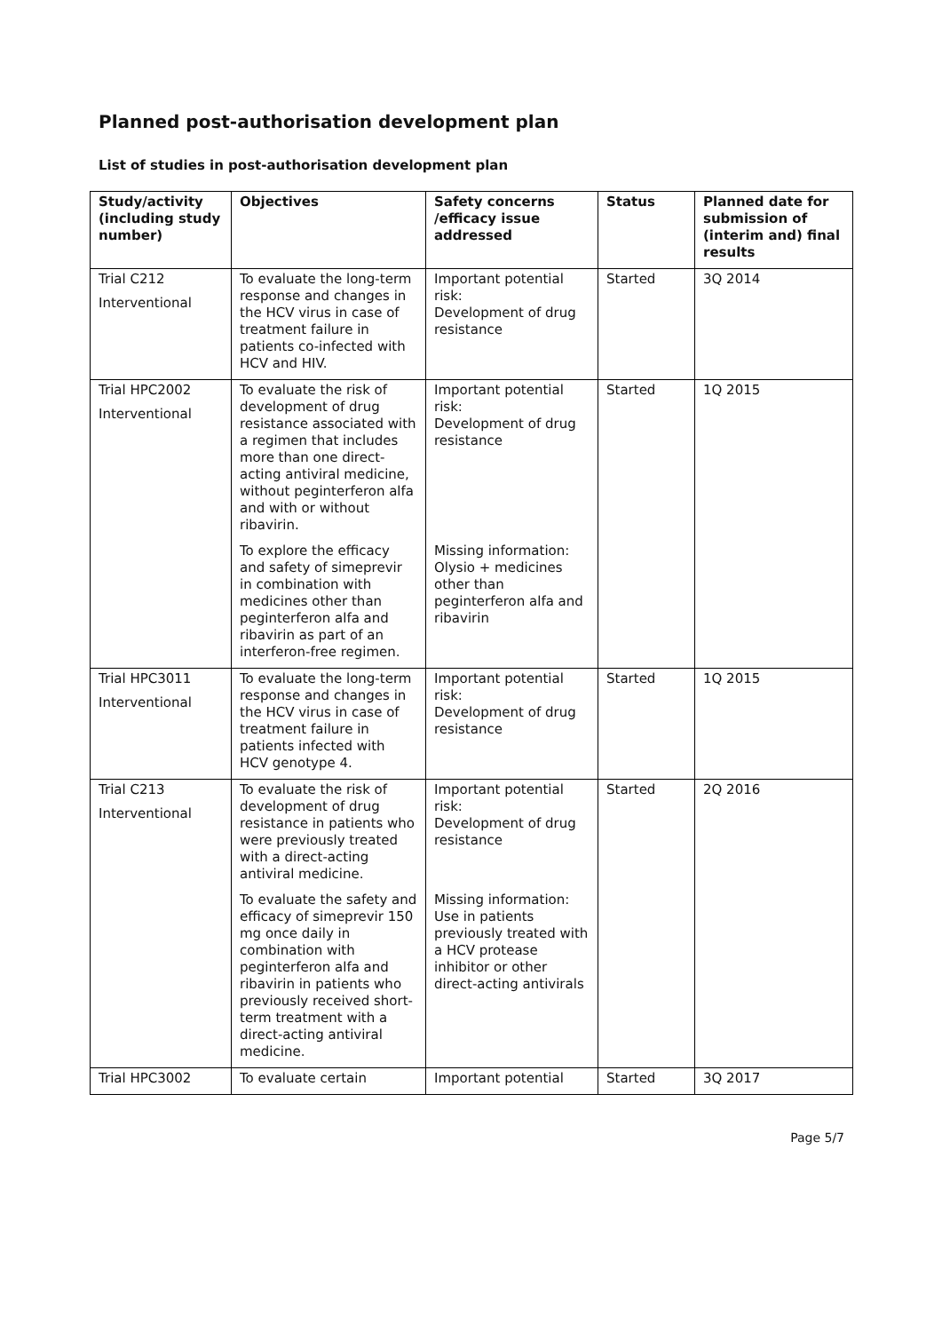Planned post-authorisation development plan
List of studies in post-authorisation development plan
| Study/activity (including study number) | Objectives | Safety concerns /efficacy issue addressed | Status | Planned date for submission of (interim and) final results |
| --- | --- | --- | --- | --- |
| Trial C212 Interventional | To evaluate the long-term response and changes in the HCV virus in case of treatment failure in patients co-infected with HCV and HIV. | Important potential risk: Development of drug resistance | Started | 3Q 2014 |
| Trial HPC2002 Interventional | To evaluate the risk of development of drug resistance associated with a regimen that includes more than one direct-acting antiviral medicine, without peginterferon alfa and with or without ribavirin. | Important potential risk: Development of drug resistance | Started | 1Q 2015 |
| | To explore the efficacy and safety of simeprevir in combination with medicines other than peginterferon alfa and ribavirin as part of an interferon-free regimen. | Missing information: Olysio + medicines other than peginterferon alfa and ribavirin | | |
| Trial HPC3011 Interventional | To evaluate the long-term response and changes in the HCV virus in case of treatment failure in patients infected with HCV genotype 4. | Important potential risk: Development of drug resistance | Started | 1Q 2015 |
| Trial C213 Interventional | To evaluate the risk of development of drug resistance in patients who were previously treated with a direct-acting antiviral medicine. | Important potential risk: Development of drug resistance | Started | 2Q 2016 |
| | To evaluate the safety and efficacy of simeprevir 150 mg once daily in combination with peginterferon alfa and ribavirin in patients who previously received short-term treatment with a direct-acting antiviral medicine. | Missing information: Use in patients previously treated with a HCV protease inhibitor or other direct-acting antivirals | | |
| Trial HPC3002 | To evaluate certain | Important potential | Started | 3Q 2017 |
Page 5/7